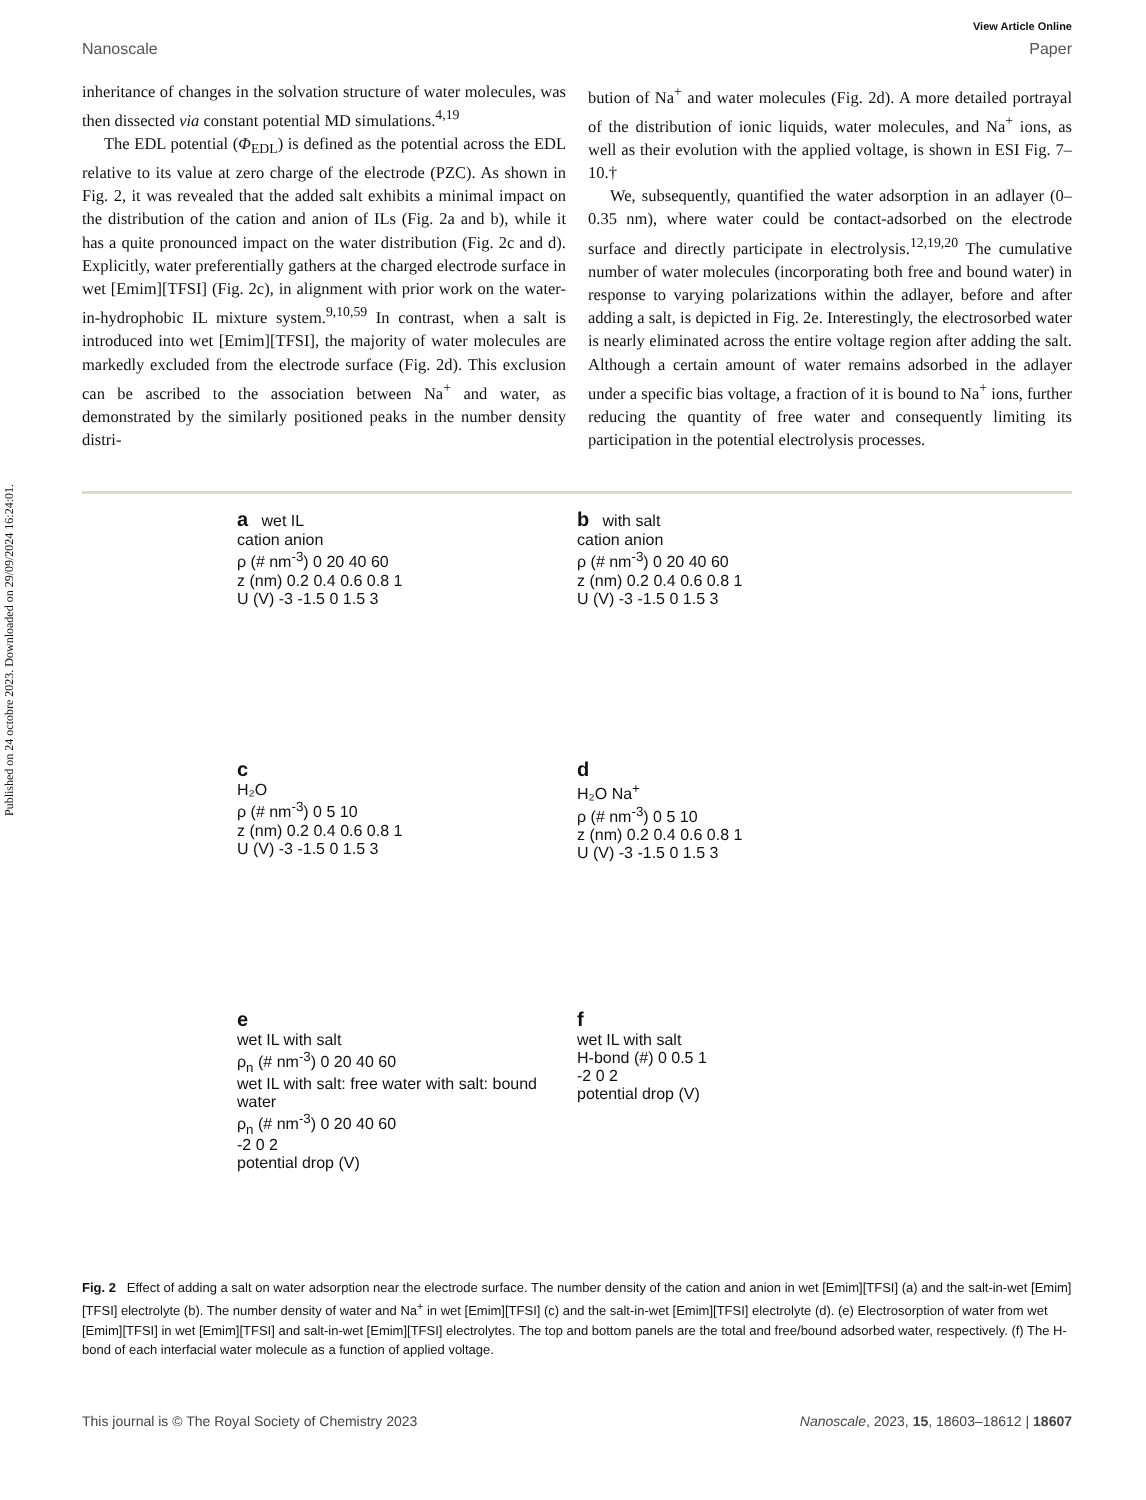Published on 24 octobre 2023. Downloaded on 29/09/2024 16:24:01.
View Article Online
Nanoscale Paper
inheritance of changes in the solvation structure of water molecules, was then dissected via constant potential MD simulations.<sup>4,19</sup>
The EDL potential (Φ<sub>EDL</sub>) is defined as the potential across the EDL relative to its value at zero charge of the electrode (PZC). As shown in Fig. 2, it was revealed that the added salt exhibits a minimal impact on the distribution of the cation and anion of ILs (Fig. 2a and b), while it has a quite pronounced impact on the water distribution (Fig. 2c and d). Explicitly, water preferentially gathers at the charged electrode surface in wet [Emim][TFSI] (Fig. 2c), in alignment with prior work on the water-in-hydrophobic IL mixture system.<sup>9,10,59</sup> In contrast, when a salt is introduced into wet [Emim][TFSI], the majority of water molecules are markedly excluded from the electrode surface (Fig. 2d). This exclusion can be ascribed to the association between Na<sup>+</sup> and water, as demonstrated by the similarly positioned peaks in the number density distri-
bution of Na<sup>+</sup> and water molecules (Fig. 2d). A more detailed portrayal of the distribution of ionic liquids, water molecules, and Na<sup>+</sup> ions, as well as their evolution with the applied voltage, is shown in ESI Fig. 7–10.†
We, subsequently, quantified the water adsorption in an adlayer (0–0.35 nm), where water could be contact-adsorbed on the electrode surface and directly participate in electrolysis.<sup>12,19,20</sup> The cumulative number of water molecules (incorporating both free and bound water) in response to varying polarizations within the adlayer, before and after adding a salt, is depicted in Fig. 2e. Interestingly, the electrosorbed water is nearly eliminated across the entire voltage region after adding the salt. Although a certain amount of water remains adsorbed in the adlayer under a specific bias voltage, a fraction of it is bound to Na<sup>+</sup> ions, further reducing the quantity of free water and consequently limiting its participation in the potential electrolysis processes.
a wet IL
cation anion
ρ (# nm<sup>-3</sup>) 0 20 40 60
z (nm) 0.2 0.4 0.6 0.8 1
U (V) -3 -1.5 0 1.5 3
b with salt
cation anion
ρ (# nm<sup>-3</sup>) 0 20 40 60
z (nm) 0.2 0.4 0.6 0.8 1
U (V) -3 -1.5 0 1.5 3
c
H₂O
ρ (# nm<sup>-3</sup>) 0 5 10
z (nm) 0.2 0.4 0.6 0.8 1
U (V) -3 -1.5 0 1.5 3
d
H₂O Na<sup>+</sup>
ρ (# nm<sup>-3</sup>) 0 5 10
z (nm) 0.2 0.4 0.6 0.8 1
U (V) -3 -1.5 0 1.5 3
e
wet IL with salt
ρ<sub>n</sub> (# nm<sup>-3</sup>) 0 20 40 60
wet IL with salt: free water with salt: bound water
ρ<sub>n</sub> (# nm<sup>-3</sup>) 0 20 40 60
-2 0 2
potential drop (V)
f
wet IL with salt
H-bond (#) 0 0.5 1
-2 0 2
potential drop (V)
Fig. 2 Effect of adding a salt on water adsorption near the electrode surface. The number density of the cation and anion in wet [Emim][TFSI] (a) and the salt-in-wet [Emim][TFSI] electrolyte (b). The number density of water and Na<sup>+</sup> in wet [Emim][TFSI] (c) and the salt-in-wet [Emim][TFSI] electrolyte (d). (e) Electrosorption of water from wet [Emim][TFSI] in wet [Emim][TFSI] and salt-in-wet [Emim][TFSI] electrolytes. The top and bottom panels are the total and free/bound adsorbed water, respectively. (f) The H-bond of each interfacial water molecule as a function of applied voltage.
This journal is © The Royal Society of Chemistry 2023 Nanoscale, 2023, 15, 18603–18612 | 18607